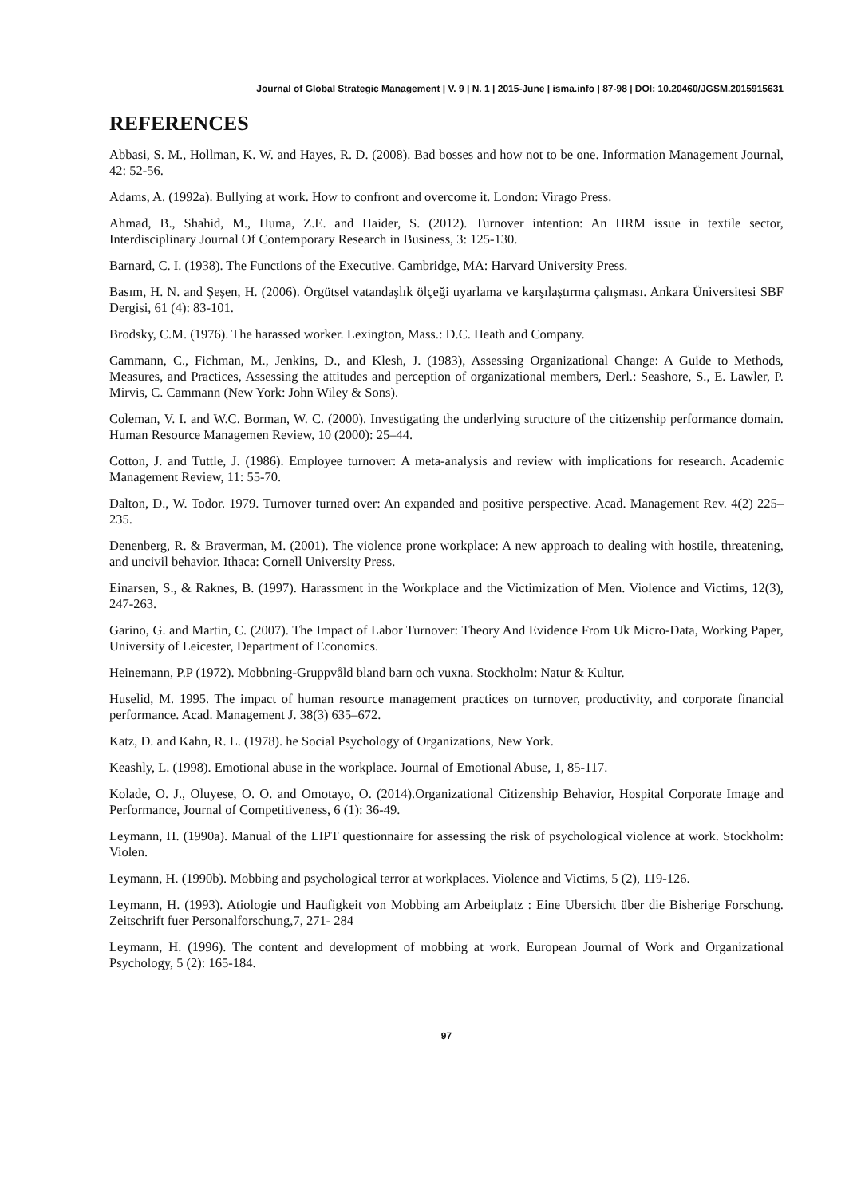Journal of Global Strategic Management | V. 9 | N. 1 | 2015-June | isma.info | 87-98 | DOI: 10.20460/JGSM.2015915631
REFERENCES
Abbasi, S. M., Hollman, K. W. and Hayes, R. D. (2008). Bad bosses and how not to be one. Information Management Journal, 42: 52-56.
Adams, A. (1992a). Bullying at work. How to confront and overcome it. London: Virago Press.
Ahmad, B., Shahid, M., Huma, Z.E. and Haider, S. (2012). Turnover intention: An HRM issue in textile sector, Interdisciplinary Journal Of Contemporary Research in Business, 3: 125-130.
Barnard, C. I. (1938). The Functions of the Executive. Cambridge, MA: Harvard University Press.
Basım, H. N. and Şeşen, H. (2006). Örgütsel vatandaşlık ölçeği uyarlama ve karşılaştırma çalışması. Ankara Üniversitesi SBF Dergisi, 61 (4): 83-101.
Brodsky, C.M. (1976). The harassed worker. Lexington, Mass.: D.C. Heath and Company.
Cammann, C., Fichman, M., Jenkins, D., and Klesh, J. (1983), Assessing Organizational Change: A Guide to Methods, Measures, and Practices, Assessing the attitudes and perception of organizational members, Derl.: Seashore, S., E. Lawler, P. Mirvis, C. Cammann (New York: John Wiley & Sons).
Coleman, V. I. and W.C. Borman, W. C. (2000). Investigating the underlying structure of the citizenship performance domain. Human Resource Managemen Review, 10 (2000): 25–44.
Cotton, J. and Tuttle, J. (1986). Employee turnover: A meta-analysis and review with implications for research. Academic Management Review, 11: 55-70.
Dalton, D., W. Todor. 1979. Turnover turned over: An expanded and positive perspective. Acad. Management Rev. 4(2) 225–235.
Denenberg, R. & Braverman, M. (2001). The violence prone workplace: A new approach to dealing with hostile, threatening, and uncivil behavior. Ithaca: Cornell University Press.
Einarsen, S., & Raknes, B. (1997). Harassment in the Workplace and the Victimization of Men. Violence and Victims, 12(3), 247-263.
Garino, G. and Martin, C. (2007). The Impact of Labor Turnover: Theory And Evidence From Uk Micro-Data, Working Paper, University of Leicester, Department of Economics.
Heinemann, P.P (1972). Mobbning-Gruppvåld bland barn och vuxna. Stockholm: Natur & Kultur.
Huselid, M. 1995. The impact of human resource management practices on turnover, productivity, and corporate financial performance. Acad. Management J. 38(3) 635–672.
Katz, D. and Kahn, R. L. (1978). he Social Psychology of Organizations, New York.
Keashly, L. (1998). Emotional abuse in the workplace. Journal of Emotional Abuse, 1, 85-117.
Kolade, O. J., Oluyese, O. O. and Omotayo, O. (2014).Organizational Citizenship Behavior, Hospital Corporate Image and Performance, Journal of Competitiveness, 6 (1): 36-49.
Leymann, H. (1990a). Manual of the LIPT questionnaire for assessing the risk of psychological violence at work. Stockholm: Violen.
Leymann, H. (1990b). Mobbing and psychological terror at workplaces. Violence and Victims, 5 (2), 119-126.
Leymann, H. (1993). Atiologie und Haufigkeit von Mobbing am Arbeitplatz : Eine Ubersicht über die Bisherige Forschung. Zeitschrift fuer Personalforschung,7, 271- 284
Leymann, H. (1996). The content and development of mobbing at work. European Journal of Work and Organizational Psychology, 5 (2): 165-184.
97